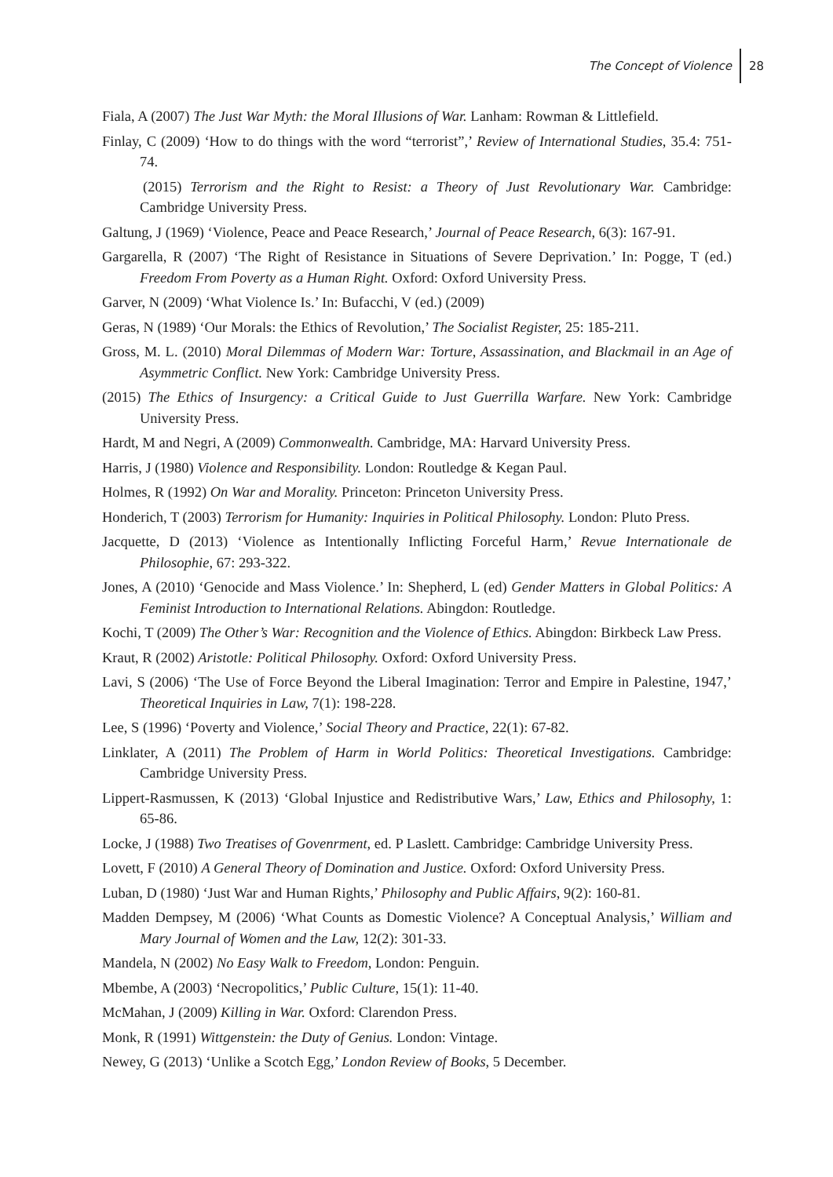The Concept of Violence 28
Fiala, A (2007) The Just War Myth: the Moral Illusions of War. Lanham: Rowman & Littlefield.
Finlay, C (2009) ‘How to do things with the word “terrorist”,’ Review of International Studies, 35.4: 751-74.
(2015) Terrorism and the Right to Resist: a Theory of Just Revolutionary War. Cambridge: Cambridge University Press.
Galtung, J (1969) ‘Violence, Peace and Peace Research,’ Journal of Peace Research, 6(3): 167-91.
Gargarella, R (2007) ‘The Right of Resistance in Situations of Severe Deprivation.’ In: Pogge, T (ed.) Freedom From Poverty as a Human Right. Oxford: Oxford University Press.
Garver, N (2009) ‘What Violence Is.’ In: Bufacchi, V (ed.) (2009)
Geras, N (1989) ‘Our Morals: the Ethics of Revolution,’ The Socialist Register, 25: 185-211.
Gross, M. L. (2010) Moral Dilemmas of Modern War: Torture, Assassination, and Blackmail in an Age of Asymmetric Conflict. New York: Cambridge University Press.
(2015) The Ethics of Insurgency: a Critical Guide to Just Guerrilla Warfare. New York: Cambridge University Press.
Hardt, M and Negri, A (2009) Commonwealth. Cambridge, MA: Harvard University Press.
Harris, J (1980) Violence and Responsibility. London: Routledge & Kegan Paul.
Holmes, R (1992) On War and Morality. Princeton: Princeton University Press.
Honderich, T (2003) Terrorism for Humanity: Inquiries in Political Philosophy. London: Pluto Press.
Jacquette, D (2013) ‘Violence as Intentionally Inflicting Forceful Harm,’ Revue Internationale de Philosophie, 67: 293-322.
Jones, A (2010) ‘Genocide and Mass Violence.’ In: Shepherd, L (ed) Gender Matters in Global Politics: A Feminist Introduction to International Relations. Abingdon: Routledge.
Kochi, T (2009) The Other’s War: Recognition and the Violence of Ethics. Abingdon: Birkbeck Law Press.
Kraut, R (2002) Aristotle: Political Philosophy. Oxford: Oxford University Press.
Lavi, S (2006) ‘The Use of Force Beyond the Liberal Imagination: Terror and Empire in Palestine, 1947,’ Theoretical Inquiries in Law, 7(1): 198-228.
Lee, S (1996) ‘Poverty and Violence,’ Social Theory and Practice, 22(1): 67-82.
Linklater, A (2011) The Problem of Harm in World Politics: Theoretical Investigations. Cambridge: Cambridge University Press.
Lippert-Rasmussen, K (2013) ‘Global Injustice and Redistributive Wars,’ Law, Ethics and Philosophy, 1: 65-86.
Locke, J (1988) Two Treatises of Govenrment, ed. P Laslett. Cambridge: Cambridge University Press.
Lovett, F (2010) A General Theory of Domination and Justice. Oxford: Oxford University Press.
Luban, D (1980) ‘Just War and Human Rights,’ Philosophy and Public Affairs, 9(2): 160-81.
Madden Dempsey, M (2006) ‘What Counts as Domestic Violence? A Conceptual Analysis,’ William and Mary Journal of Women and the Law, 12(2): 301-33.
Mandela, N (2002) No Easy Walk to Freedom, London: Penguin.
Mbembe, A (2003) ‘Necropolitics,’ Public Culture, 15(1): 11-40.
McMahan, J (2009) Killing in War. Oxford: Clarendon Press.
Monk, R (1991) Wittgenstein: the Duty of Genius. London: Vintage.
Newey, G (2013) ‘Unlike a Scotch Egg,’ London Review of Books, 5 December.